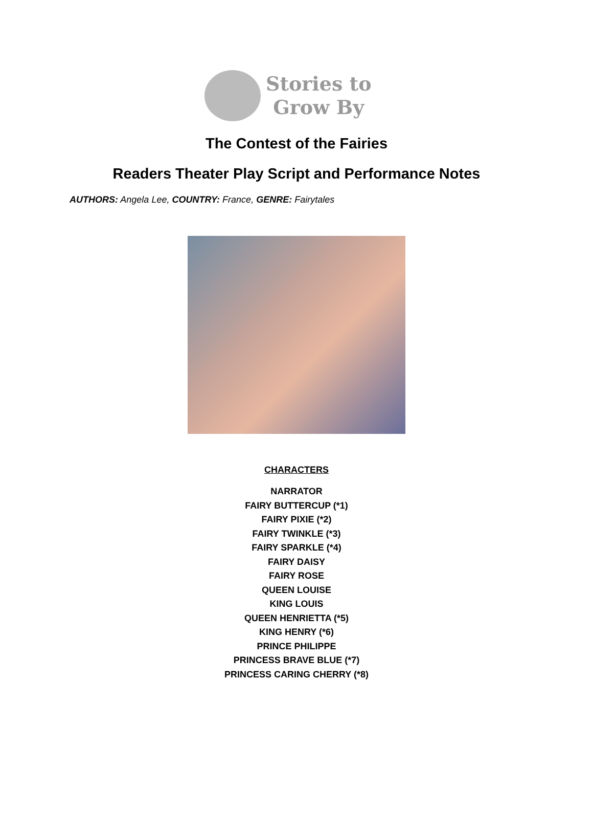Stories to
Grow By
The Contest of the Fairies
Readers Theater Play Script and Performance Notes
AUTHORS: Angela Lee, COUNTRY: France, GENRE: Fairytales
CHARACTERS
NARRATOR
FAIRY BUTTERCUP (*1)
FAIRY PIXIE (*2)
FAIRY TWINKLE (*3)
FAIRY SPARKLE (*4)
FAIRY DAISY
FAIRY ROSE
QUEEN LOUISE
KING LOUIS
QUEEN HENRIETTA (*5)
KING HENRY (*6)
PRINCE PHILIPPE
PRINCESS BRAVE BLUE (*7)
PRINCESS CARING CHERRY (*8)